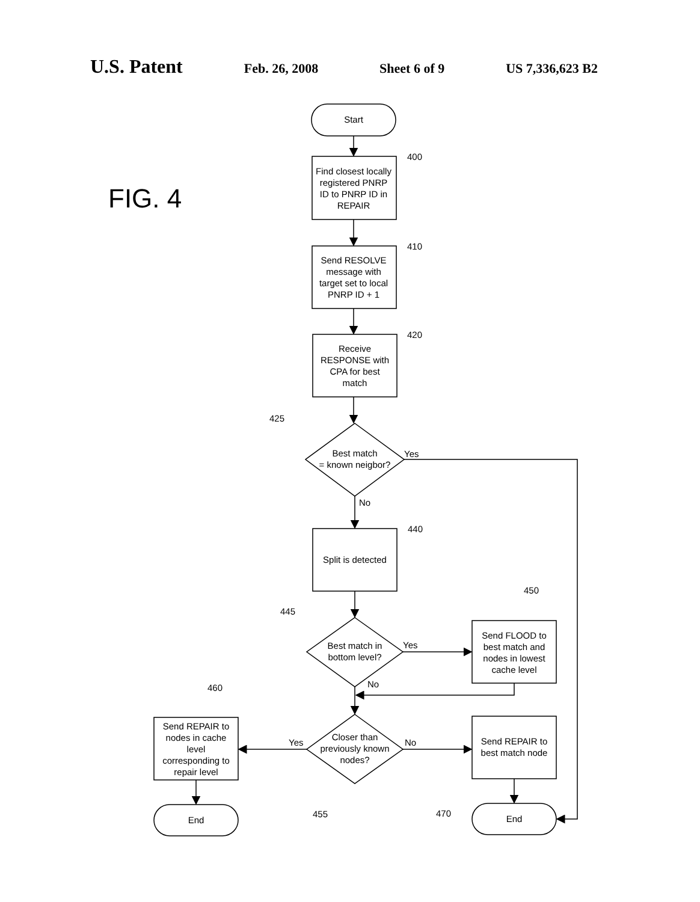U.S. Patent Feb. 26, 2008 Sheet 6 of 9 US 7,336,623 B2
FIG. 4
Start
Find closest locally registered PNRP ID to PNRP ID in REPAIR
Send RESOLVE message with target set to local PNRP ID + 1
Receive RESPONSE with CPA for best match
Best match = known neigbor?
Split is detected
Best match in bottom level?
Send FLOOD to best match and nodes in lowest cache level
Send REPAIR to nodes in cache level corresponding to repair level
Closer than previously known nodes?
Send REPAIR to best match node
End
End
Yes
No
Yes
No
Yes
No
400
410
420
425
440
450
445
460
455
470